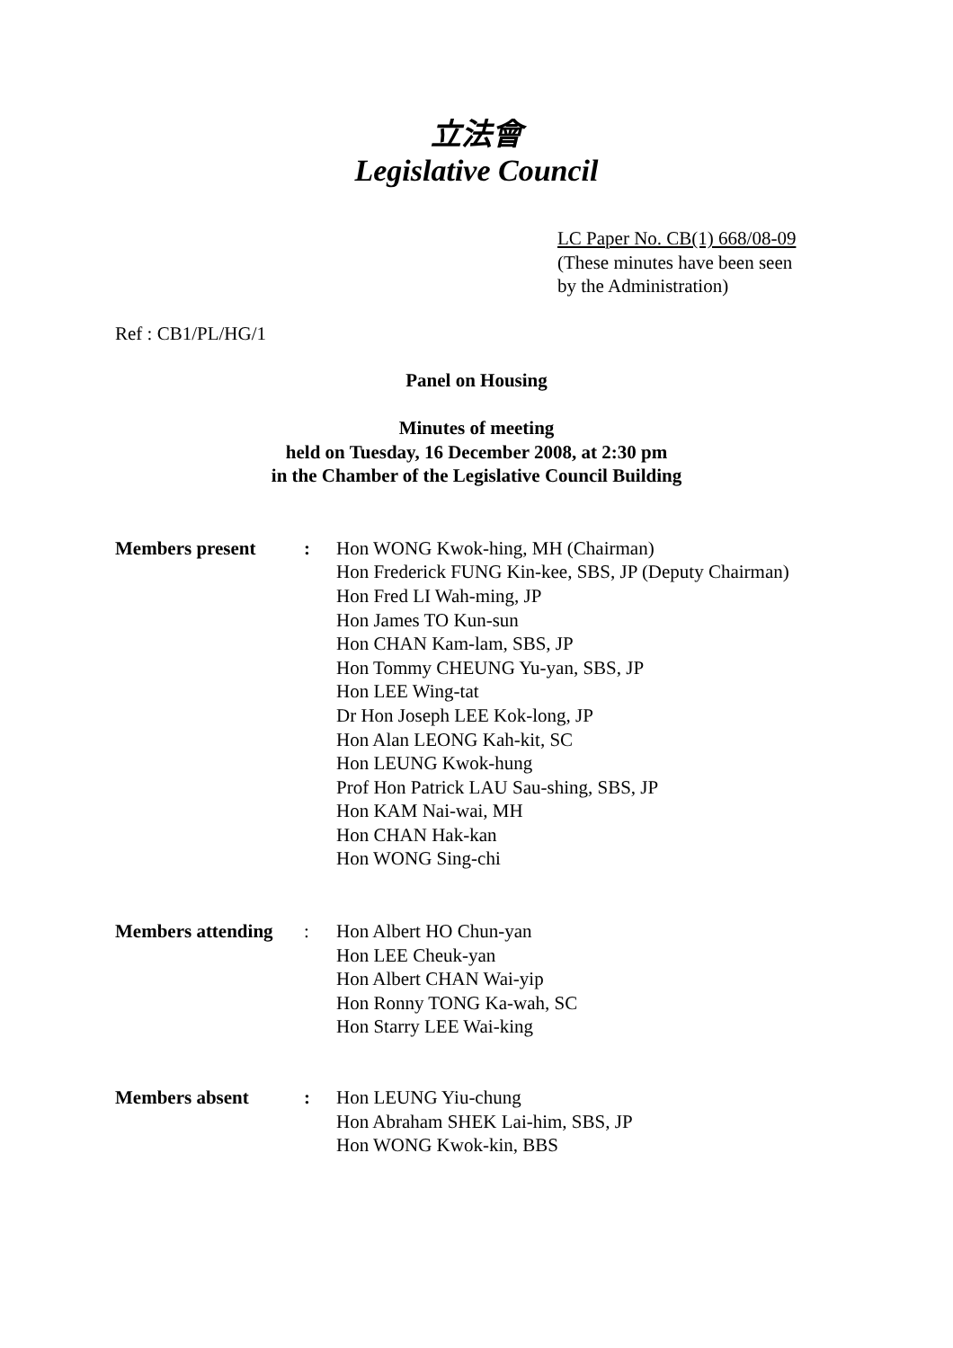立法會
Legislative Council
LC Paper No. CB(1) 668/08-09
(These minutes have been seen
by the Administration)
Ref : CB1/PL/HG/1
Panel on Housing
Minutes of meeting
held on Tuesday, 16 December 2008, at 2:30 pm
in the Chamber of the Legislative Council Building
| Members present | : | Hon WONG Kwok-hing, MH (Chairman) Hon Frederick FUNG Kin-kee, SBS, JP (Deputy Chairman) Hon Fred LI Wah-ming, JP Hon James TO Kun-sun Hon CHAN Kam-lam, SBS, JP Hon Tommy CHEUNG Yu-yan, SBS, JP Hon LEE Wing-tat Dr Hon Joseph LEE Kok-long, JP Hon Alan LEONG Kah-kit, SC Hon LEUNG Kwok-hung Prof Hon Patrick LAU Sau-shing, SBS, JP Hon KAM Nai-wai, MH Hon CHAN Hak-kan Hon WONG Sing-chi |
| Members attending | : | Hon Albert HO Chun-yan Hon LEE Cheuk-yan Hon Albert CHAN Wai-yip Hon Ronny TONG Ka-wah, SC Hon Starry LEE Wai-king |
| Members absent | : | Hon LEUNG Yiu-chung Hon Abraham SHEK Lai-him, SBS, JP Hon WONG Kwok-kin, BBS |